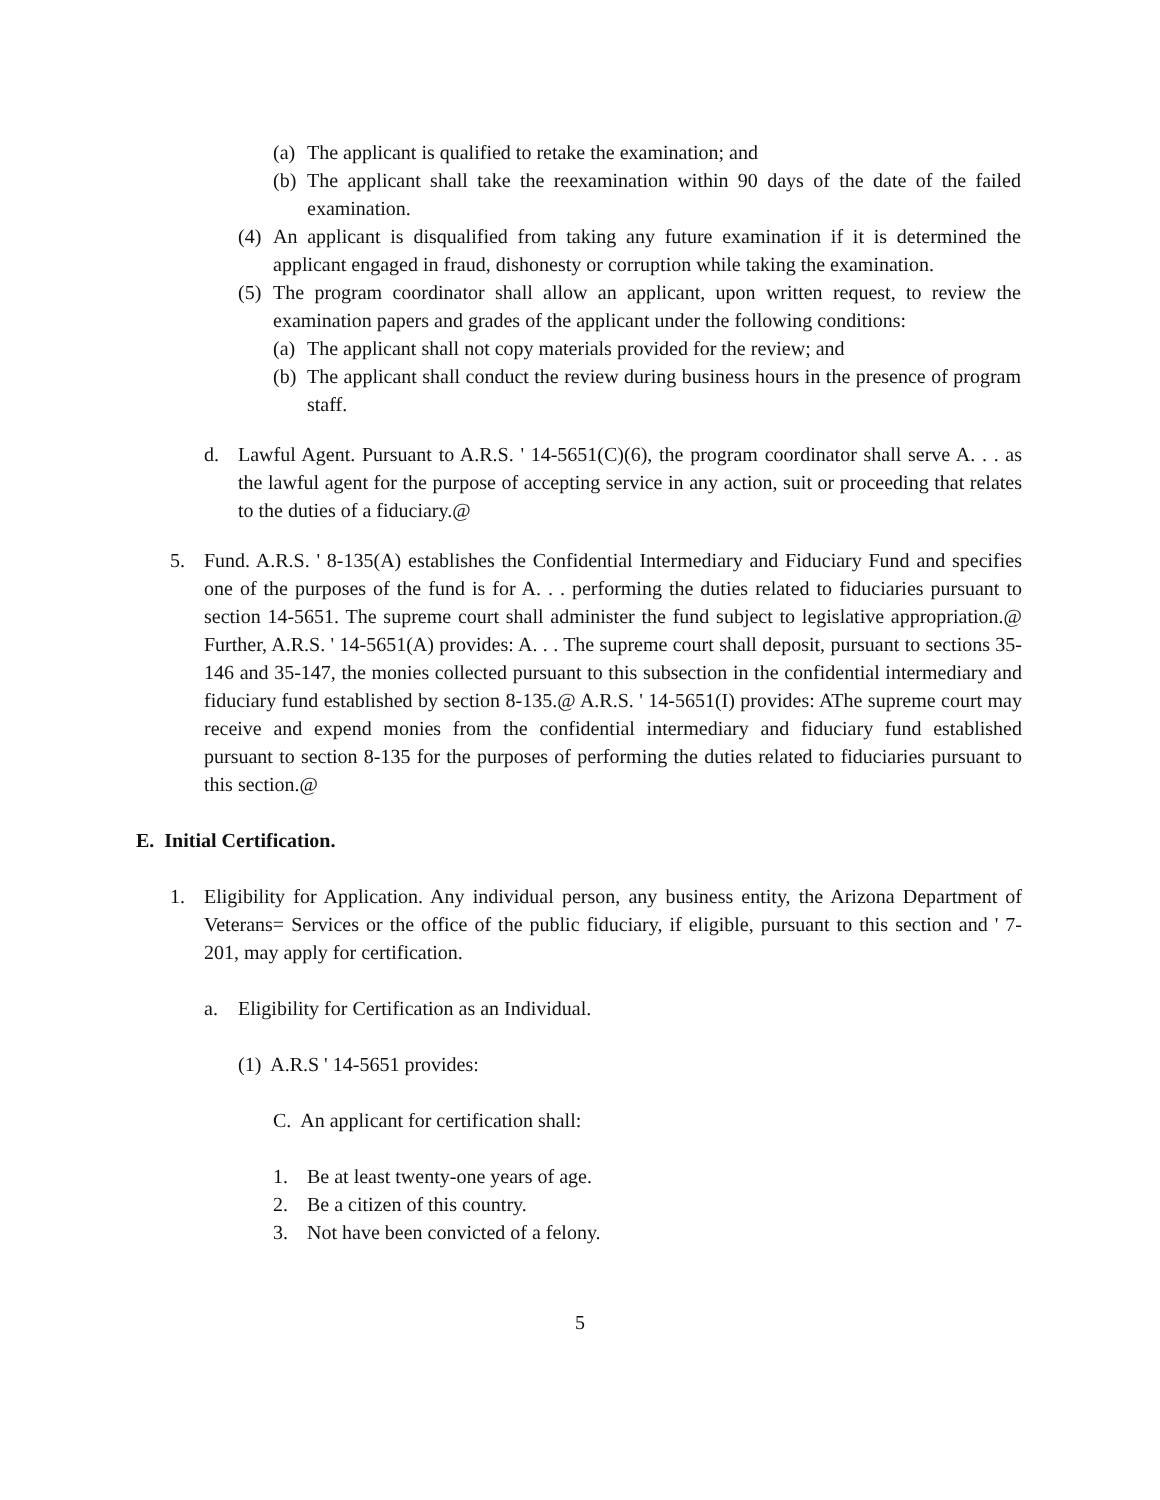(a) The applicant is qualified to retake the examination; and
(b) The applicant shall take the reexamination within 90 days of the date of the failed examination.
(4) An applicant is disqualified from taking any future examination if it is determined the applicant engaged in fraud, dishonesty or corruption while taking the examination.
(5) The program coordinator shall allow an applicant, upon written request, to review the examination papers and grades of the applicant under the following conditions:
(a) The applicant shall not copy materials provided for the review; and
(b) The applicant shall conduct the review during business hours in the presence of program staff.
d. Lawful Agent. Pursuant to A.R.S. ' 14-5651(C)(6), the program coordinator shall serve A. . . as the lawful agent for the purpose of accepting service in any action, suit or proceeding that relates to the duties of a fiduciary.@
5. Fund. A.R.S. ' 8-135(A) establishes the Confidential Intermediary and Fiduciary Fund and specifies one of the purposes of the fund is for A. . . performing the duties related to fiduciaries pursuant to section 14-5651. The supreme court shall administer the fund subject to legislative appropriation.@ Further, A.R.S. ' 14-5651(A) provides: A. . . The supreme court shall deposit, pursuant to sections 35-146 and 35-147, the monies collected pursuant to this subsection in the confidential intermediary and fiduciary fund established by section 8-135.@ A.R.S. ' 14-5651(I) provides: AThe supreme court may receive and expend monies from the confidential intermediary and fiduciary fund established pursuant to section 8-135 for the purposes of performing the duties related to fiduciaries pursuant to this section.@
E. Initial Certification.
1. Eligibility for Application. Any individual person, any business entity, the Arizona Department of Veterans= Services or the office of the public fiduciary, if eligible, pursuant to this section and ' 7-201, may apply for certification.
a. Eligibility for Certification as an Individual.
(1) A.R.S ' 14-5651 provides:
C. An applicant for certification shall:
1. Be at least twenty-one years of age.
2. Be a citizen of this country.
3. Not have been convicted of a felony.
5